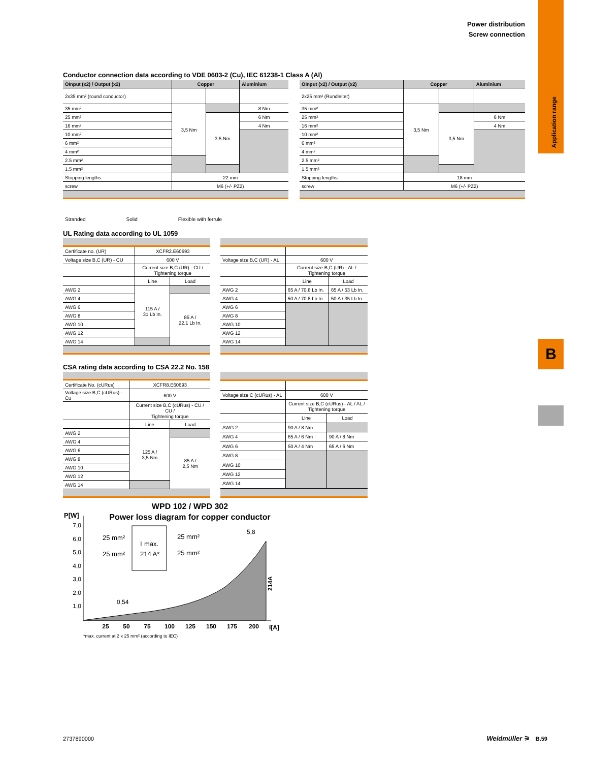Power distribution
Screw connection
Application range
B
Conductor connection data according to VDE 0603-2 (Cu), IEC 61238-1 Class A (Al)
| OInput (x2) / Output (x2) | Copper | | Aluminium |
| --- | --- | --- | --- |
| 2x35 mm² (round conductor) | | | |
| 35 mm² | 3,5 Nm | | 8 Nm |
| 25 mm² | | 3,5 Nm | 6 Nm |
| 16 mm² | | | 4 Nm |
| 10 mm² | | | |
| 6 mm² | | | |
| 4 mm² | | | |
| 2.5 mm² | | | |
| 1.5 mm² | | | |
| Stripping lengths | 22 mm | | |
| screw | M6 (+/- PZ2) | | |
| OInput (x2) / Output (x2) | Copper | | Aluminium |
| --- | --- | --- | --- |
| 2x25 mm² (Rundleiter) | | | |
| 35 mm² | 3,5 Nm | | |
| 25 mm² | | 3,5 Nm | 6 Nm |
| 16 mm² | | | 4 Nm |
| 10 mm² | | | |
| 6 mm² | | | |
| 4 mm² | | | |
| 2.5 mm² | | | |
| 1.5 mm² | | | |
| Stripping lengths | 18 mm | | |
| screw | M6 (+/- PZ2) | | |
Stranded Solid Flexible with ferrule
UL Rating data according to UL 1059
| Certificate no. (UR) | XCFR2.E60693 | |
| Voltage size B,C (UR) - CU | 600 V | |
| | Current size B,C (UR) - CU / Tightening torque | |
| | Line | Load |
| AWG 2 | 115 A / 31 Lb In. | |
| AWG 4 | | 85 A / 22.1 Lb In. |
| AWG 6 | | |
| AWG 8 | | |
| AWG 10 | | |
| AWG 12 | | |
| AWG 14 | | |
| Voltage size B,C (UR) - AL | 600 V | |
| | Current size B,C (UR) - AL / Tightening torque | |
| | Line | Load |
| AWG 2 | 65 A / 70.8 Lb In. | 65 A / 53 Lb In. |
| AWG 4 | 50 A / 70.8 Lb In. | 50 A / 35 Lb In. |
| AWG 6 | | |
| AWG 8 | | |
| AWG 10 | | |
| AWG 12 | | |
| AWG 14 | | |
CSA rating data according to CSA 22.2 No. 158
| Certificate No. (cURus) | XCFR8.E60693 | |
| Voltage size B,C (cURus) - Cu | 600 V | |
| | Current size B,C (cURus) - CU / CU / Tightening torque | |
| | Line | Load |
| AWG 2 | 125 A / 3,5 Nm | |
| AWG 4 | | 85 A / 2,5 Nm |
| AWG 6 | | |
| AWG 8 | | |
| AWG 10 | | |
| AWG 12 | | |
| AWG 14 | | |
| Voltage size C (cURus) - AL | 600 V | |
| | Current size B,C (cURus) - AL / AL / Tightening torque | |
| | Line | Load |
| AWG 2 | 90 A / 8 Nm | |
| AWG 4 | 65 A / 6 Nm | 90 A / 8 Nm |
| AWG 6 | 50 A / 4 Nm | 65 A / 6 Nm |
| AWG 8 | | |
| AWG 10 | | |
| AWG 12 | | |
| AWG 14 | | |
WPD 102 / WPD 302
Power loss diagram for copper conductor
P[W]
7,0
6,0
5,0
4,0
3,0
2,0
1,0
I
max.
214 A*
25 mm²
25 mm²
25 mm²
25 mm²
5,8
0,54
214A
25
50
75
100
125
150
175
200
I[A]
*max. current at 2 x 25 mm² (according to IEC)
2737890000 Weidmüller ⚞ B.59